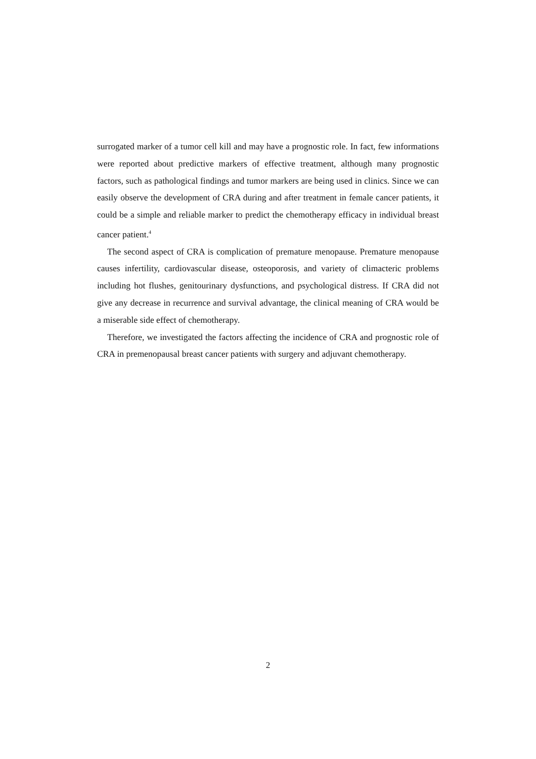surrogated marker of a tumor cell kill and may have a prognostic role. In fact, few informations were reported about predictive markers of effective treatment, although many prognostic factors, such as pathological findings and tumor markers are being used in clinics. Since we can easily observe the development of CRA during and after treatment in female cancer patients, it could be a simple and reliable marker to predict the chemotherapy efficacy in individual breast cancer patient.<sup>4</sup>
The second aspect of CRA is complication of premature menopause. Premature menopause causes infertility, cardiovascular disease, osteoporosis, and variety of climacteric problems including hot flushes, genitourinary dysfunctions, and psychological distress. If CRA did not give any decrease in recurrence and survival advantage, the clinical meaning of CRA would be a miserable side effect of chemotherapy.
Therefore, we investigated the factors affecting the incidence of CRA and prognostic role of CRA in premenopausal breast cancer patients with surgery and adjuvant chemotherapy.
2